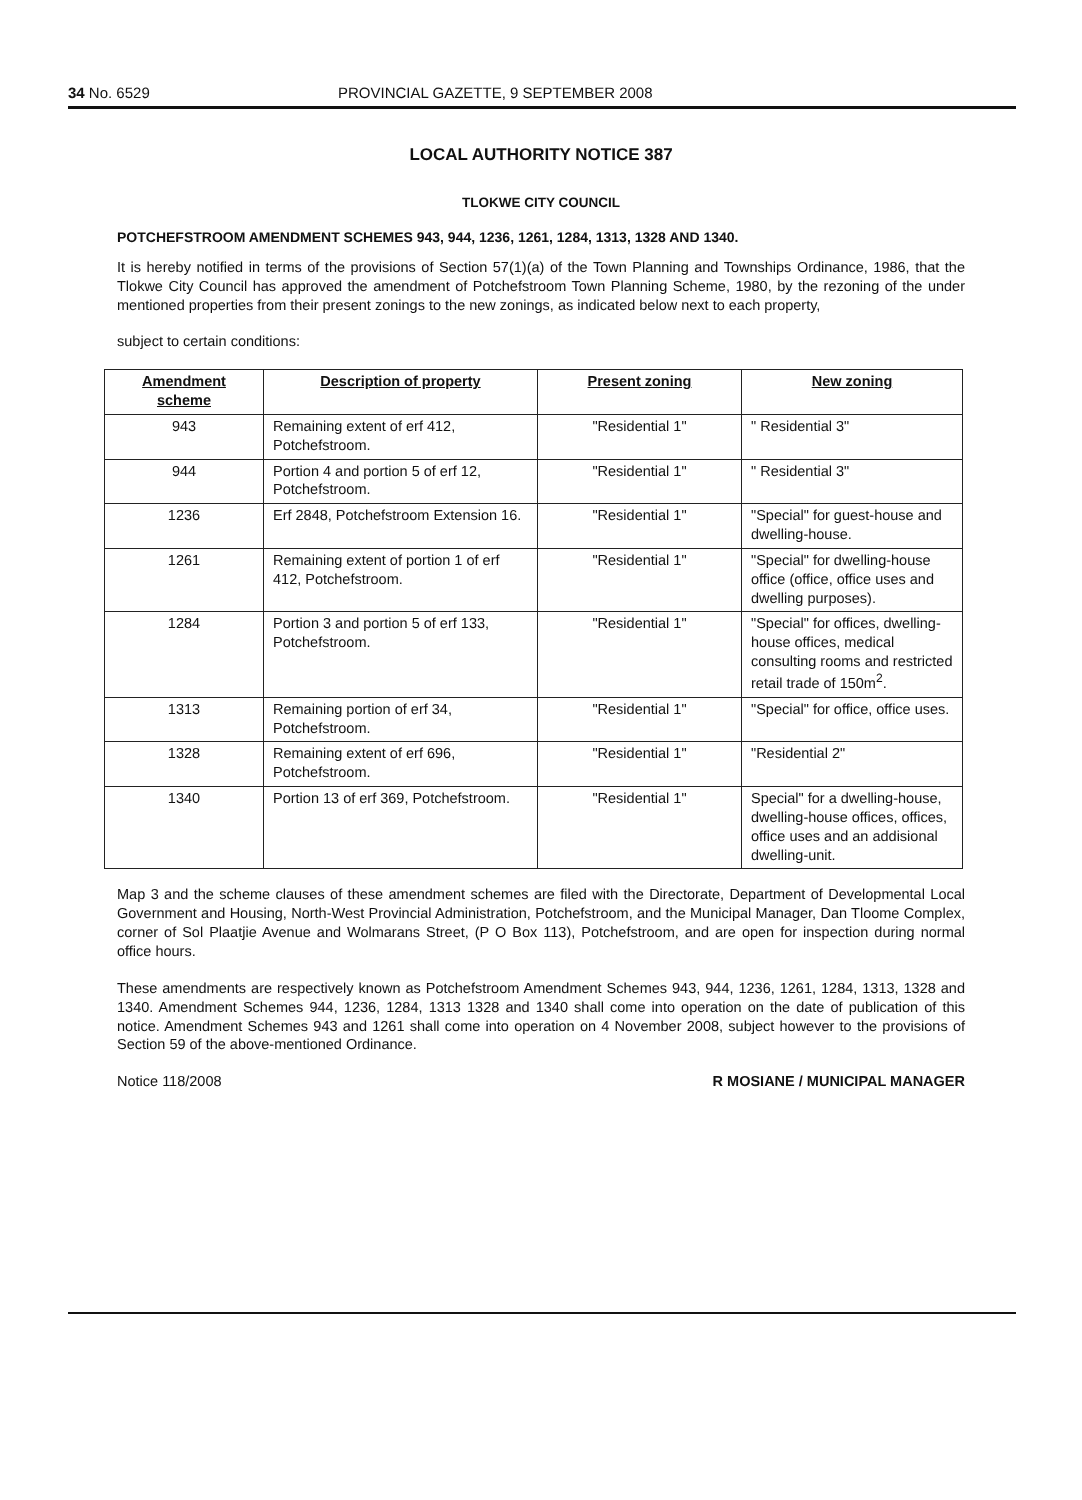34 No. 6529 PROVINCIAL GAZETTE, 9 SEPTEMBER 2008
LOCAL AUTHORITY NOTICE 387
TLOKWE CITY COUNCIL
POTCHEFSTROOM AMENDMENT SCHEMES 943, 944, 1236, 1261, 1284, 1313, 1328 AND 1340.
It is hereby notified in terms of the provisions of Section 57(1)(a) of the Town Planning and Townships Ordinance, 1986, that the Tlokwe City Council has approved the amendment of Potchefstroom Town Planning Scheme, 1980, by the rezoning of the under mentioned properties from their present zonings to the new zonings, as indicated below next to each property,
subject to certain conditions:
| Amendment scheme | Description of property | Present zoning | New zoning |
| --- | --- | --- | --- |
| 943 | Remaining extent of erf 412, Potchefstroom. | "Residential 1" | " Residential 3" |
| 944 | Portion 4 and portion 5 of erf 12, Potchefstroom. | "Residential 1" | " Residential 3" |
| 1236 | Erf 2848, Potchefstroom Extension 16. | "Residential 1" | "Special" for guest-house and dwelling-house. |
| 1261 | Remaining extent of portion 1 of erf 412, Potchefstroom. | "Residential 1" | "Special" for dwelling-house office (office, office uses and dwelling purposes). |
| 1284 | Portion 3 and portion 5 of erf 133, Potchefstroom. | "Residential 1" | "Special" for offices, dwelling-house offices, medical consulting rooms and restricted retail trade of 150m<sup>2</sup>. |
| 1313 | Remaining portion of erf 34, Potchefstroom. | "Residential 1" | "Special" for office, office uses. |
| 1328 | Remaining extent of erf 696, Potchefstroom. | "Residential 1" | "Residential 2" |
| 1340 | Portion 13 of erf 369, Potchefstroom. | "Residential 1" | Special" for a dwelling-house, dwelling-house offices, offices, office uses and an addisional dwelling-unit. |
Map 3 and the scheme clauses of these amendment schemes are filed with the Directorate, Department of Developmental Local Government and Housing, North-West Provincial Administration, Potchefstroom, and the Municipal Manager, Dan Tloome Complex, corner of Sol Plaatjie Avenue and Wolmarans Street, (P O Box 113), Potchefstroom, and are open for inspection during normal office hours.
These amendments are respectively known as Potchefstroom Amendment Schemes 943, 944, 1236, 1261, 1284, 1313, 1328 and 1340. Amendment Schemes 944, 1236, 1284, 1313 1328 and 1340 shall come into operation on the date of publication of this notice. Amendment Schemes 943 and 1261 shall come into operation on 4 November 2008, subject however to the provisions of Section 59 of the above-mentioned Ordinance.
Notice 118/2008 R MOSIANE / MUNICIPAL MANAGER